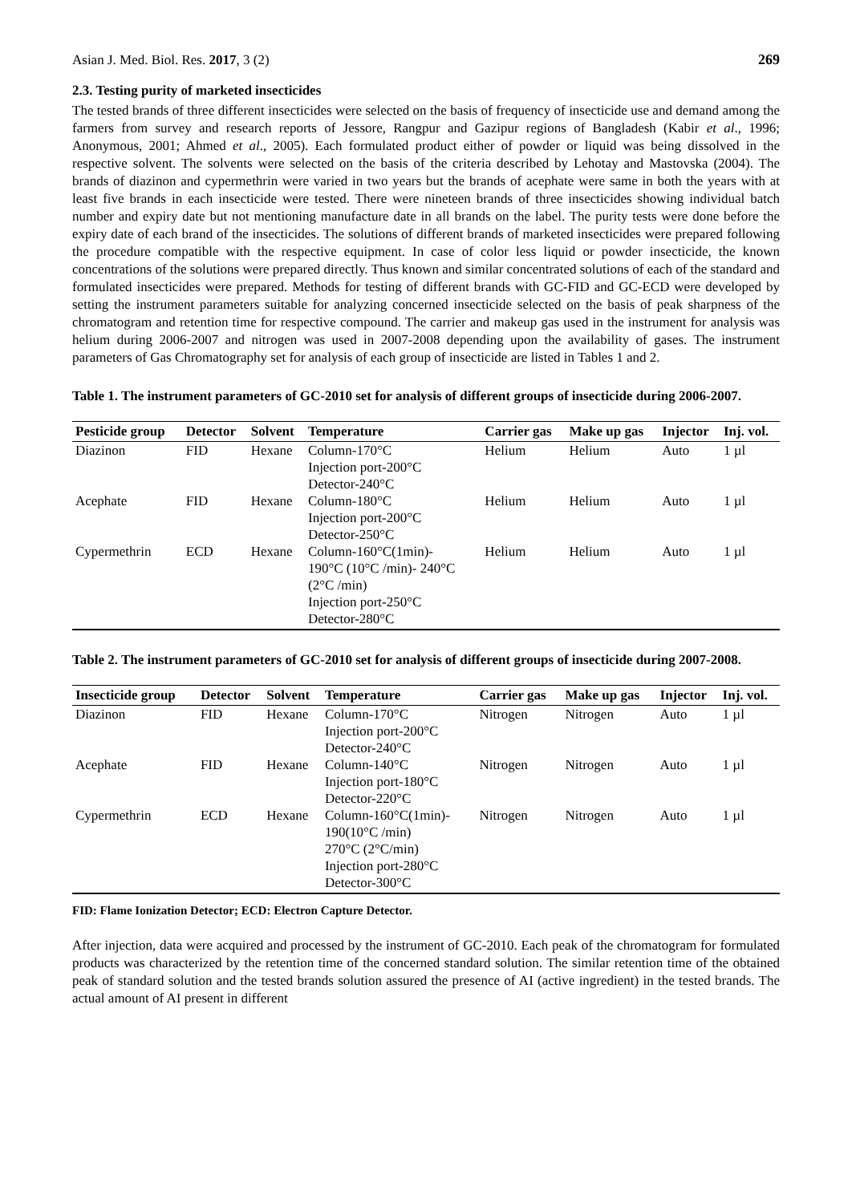Asian J. Med. Biol. Res. 2017, 3 (2) 269
2.3. Testing purity of marketed insecticides
The tested brands of three different insecticides were selected on the basis of frequency of insecticide use and demand among the farmers from survey and research reports of Jessore, Rangpur and Gazipur regions of Bangladesh (Kabir et al., 1996; Anonymous, 2001; Ahmed et al., 2005). Each formulated product either of powder or liquid was being dissolved in the respective solvent. The solvents were selected on the basis of the criteria described by Lehotay and Mastovska (2004). The brands of diazinon and cypermethrin were varied in two years but the brands of acephate were same in both the years with at least five brands in each insecticide were tested. There were nineteen brands of three insecticides showing individual batch number and expiry date but not mentioning manufacture date in all brands on the label. The purity tests were done before the expiry date of each brand of the insecticides. The solutions of different brands of marketed insecticides were prepared following the procedure compatible with the respective equipment. In case of color less liquid or powder insecticide, the known concentrations of the solutions were prepared directly. Thus known and similar concentrated solutions of each of the standard and formulated insecticides were prepared. Methods for testing of different brands with GC-FID and GC-ECD were developed by setting the instrument parameters suitable for analyzing concerned insecticide selected on the basis of peak sharpness of the chromatogram and retention time for respective compound. The carrier and makeup gas used in the instrument for analysis was helium during 2006-2007 and nitrogen was used in 2007-2008 depending upon the availability of gases. The instrument parameters of Gas Chromatography set for analysis of each group of insecticide are listed in Tables 1 and 2.
Table 1. The instrument parameters of GC-2010 set for analysis of different groups of insecticide during 2006-2007.
| Pesticide group | Detector | Solvent | Temperature | Carrier gas | Make up gas | Injector | Inj. vol. |
| --- | --- | --- | --- | --- | --- | --- | --- |
| Diazinon | FID | Hexane | Column-170°C Injection port-200°C Detector-240°C | Helium | Helium | Auto | 1 µl |
| Acephate | FID | Hexane | Column-180°C Injection port-200°C Detector-250°C | Helium | Helium | Auto | 1 µl |
| Cypermethrin | ECD | Hexane | Column-160°C(1min)- 190°C (10°C /min)- 240°C (2°C /min) Injection port-250°C Detector-280°C | Helium | Helium | Auto | 1 µl |
Table 2. The instrument parameters of GC-2010 set for analysis of different groups of insecticide during 2007-2008.
| Insecticide group | Detector | Solvent | Temperature | Carrier gas | Make up gas | Injector | Inj. vol. |
| --- | --- | --- | --- | --- | --- | --- | --- |
| Diazinon | FID | Hexane | Column-170°C Injection port-200°C Detector-240°C | Nitrogen | Nitrogen | Auto | 1 µl |
| Acephate | FID | Hexane | Column-140°C Injection port-180°C Detector-220°C | Nitrogen | Nitrogen | Auto | 1 µl |
| Cypermethrin | ECD | Hexane | Column-160°C(1min)- 190(10°C /min) 270°C (2°C/min) Injection port-280°C Detector-300°C | Nitrogen | Nitrogen | Auto | 1 µl |
FID: Flame Ionization Detector; ECD: Electron Capture Detector.
After injection, data were acquired and processed by the instrument of GC-2010. Each peak of the chromatogram for formulated products was characterized by the retention time of the concerned standard solution. The similar retention time of the obtained peak of standard solution and the tested brands solution assured the presence of AI (active ingredient) in the tested brands. The actual amount of AI present in different